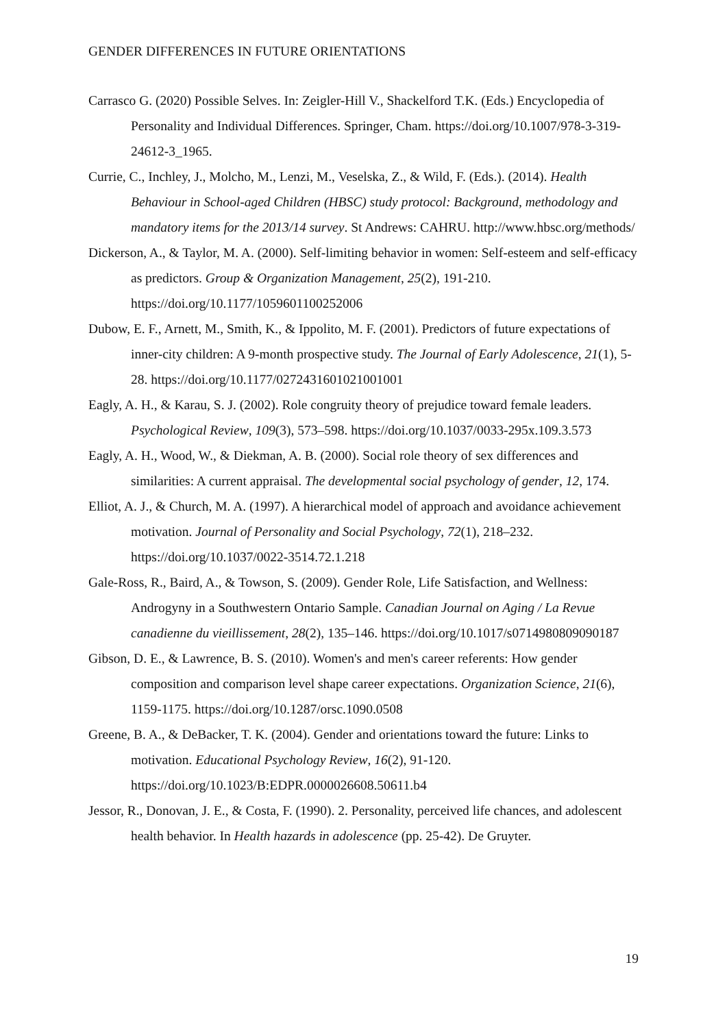GENDER DIFFERENCES IN FUTURE ORIENTATIONS
Carrasco G. (2020) Possible Selves. In: Zeigler-Hill V., Shackelford T.K. (Eds.) Encyclopedia of Personality and Individual Differences. Springer, Cham. https://doi.org/10.1007/978-3-319-24612-3_1965.
Currie, C., Inchley, J., Molcho, M., Lenzi, M., Veselska, Z., & Wild, F. (Eds.). (2014). Health Behaviour in School-aged Children (HBSC) study protocol: Background, methodology and mandatory items for the 2013/14 survey. St Andrews: CAHRU. http://www.hbsc.org/methods/
Dickerson, A., & Taylor, M. A. (2000). Self-limiting behavior in women: Self-esteem and self-efficacy as predictors. Group & Organization Management, 25(2), 191-210. https://doi.org/10.1177/1059601100252006
Dubow, E. F., Arnett, M., Smith, K., & Ippolito, M. F. (2001). Predictors of future expectations of inner-city children: A 9-month prospective study. The Journal of Early Adolescence, 21(1), 5-28. https://doi.org/10.1177/0272431601021001001
Eagly, A. H., & Karau, S. J. (2002). Role congruity theory of prejudice toward female leaders. Psychological Review, 109(3), 573–598. https://doi.org/10.1037/0033-295x.109.3.573
Eagly, A. H., Wood, W., & Diekman, A. B. (2000). Social role theory of sex differences and similarities: A current appraisal. The developmental social psychology of gender, 12, 174.
Elliot, A. J., & Church, M. A. (1997). A hierarchical model of approach and avoidance achievement motivation. Journal of Personality and Social Psychology, 72(1), 218–232. https://doi.org/10.1037/0022-3514.72.1.218
Gale-Ross, R., Baird, A., & Towson, S. (2009). Gender Role, Life Satisfaction, and Wellness: Androgyny in a Southwestern Ontario Sample. Canadian Journal on Aging / La Revue canadienne du vieillissement, 28(2), 135–146. https://doi.org/10.1017/s0714980809090187
Gibson, D. E., & Lawrence, B. S. (2010). Women's and men's career referents: How gender composition and comparison level shape career expectations. Organization Science, 21(6), 1159-1175. https://doi.org/10.1287/orsc.1090.0508
Greene, B. A., & DeBacker, T. K. (2004). Gender and orientations toward the future: Links to motivation. Educational Psychology Review, 16(2), 91-120. https://doi.org/10.1023/B:EDPR.0000026608.50611.b4
Jessor, R., Donovan, J. E., & Costa, F. (1990). 2. Personality, perceived life chances, and adolescent health behavior. In Health hazards in adolescence (pp. 25-42). De Gruyter.
19